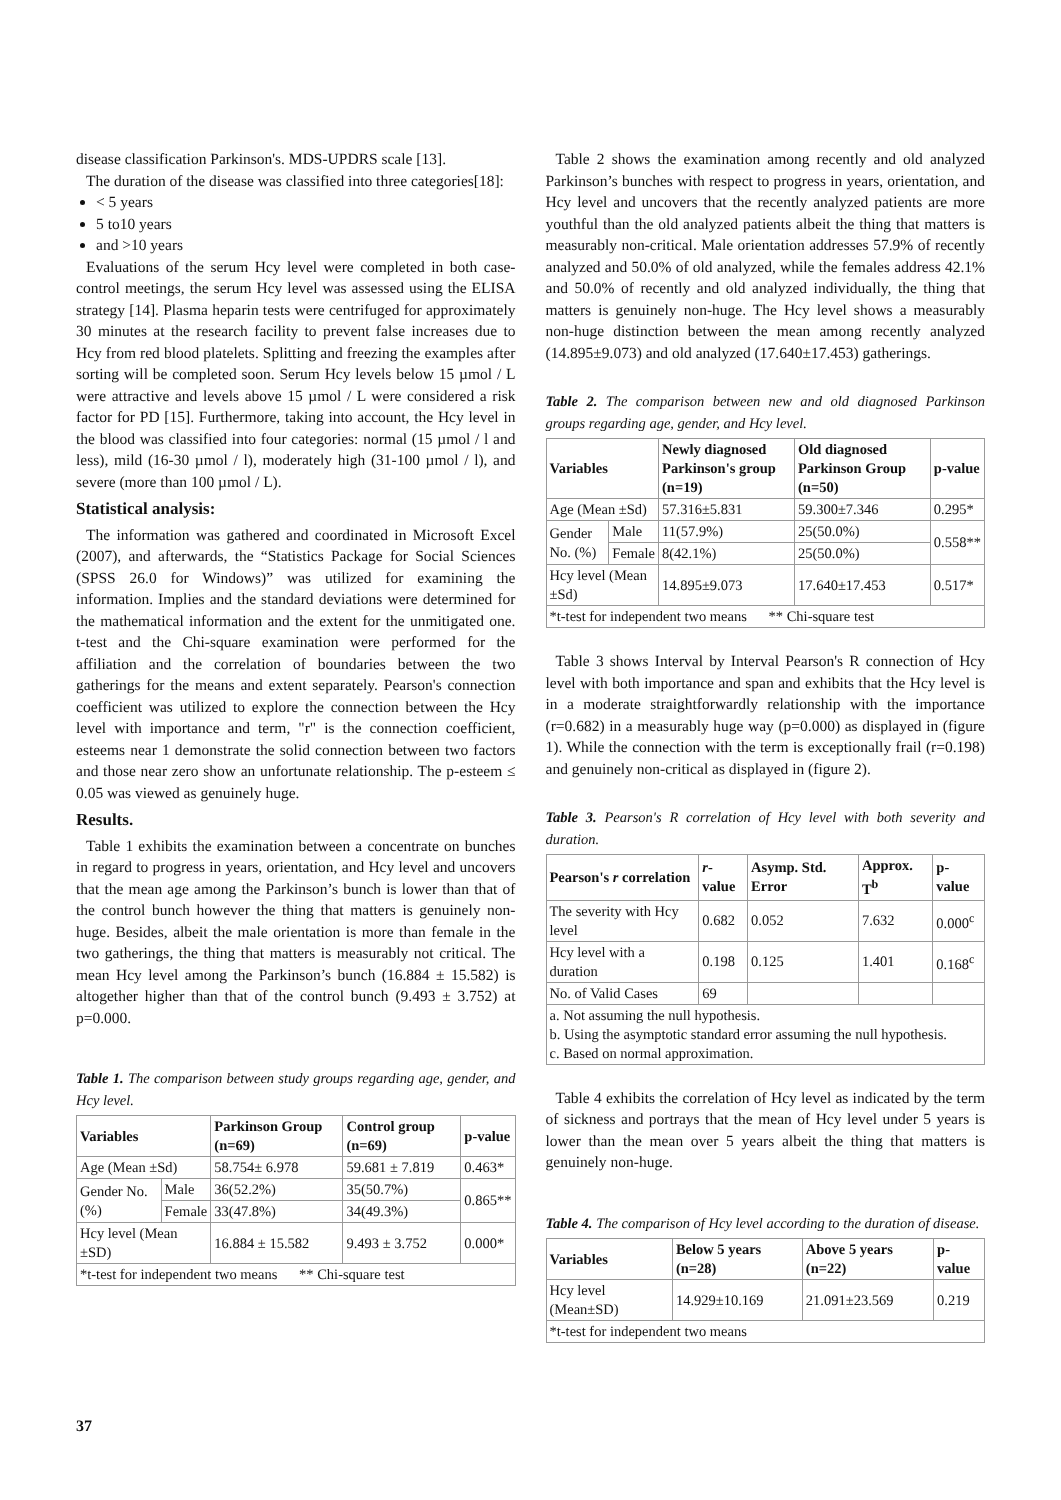disease classification Parkinson's. MDS-UPDRS scale [13].
The duration of the disease was classified into three categories[18]:
< 5 years
5 to10 years
and >10 years
Evaluations of the serum Hcy level were completed in both case-control meetings, the serum Hcy level was assessed using the ELISA strategy [14]. Plasma heparin tests were centrifuged for approximately 30 minutes at the research facility to prevent false increases due to Hcy from red blood platelets. Splitting and freezing the examples after sorting will be completed soon. Serum Hcy levels below 15 µmol / L were attractive and levels above 15 µmol / L were considered a risk factor for PD [15]. Furthermore, taking into account, the Hcy level in the blood was classified into four categories: normal (15 µmol / l and less), mild (16-30 µmol / l), moderately high (31-100 µmol / l), and severe (more than 100 µmol / L).
Statistical analysis:
The information was gathered and coordinated in Microsoft Excel (2007), and afterwards, the “Statistics Package for Social Sciences (SPSS 26.0 for Windows)” was utilized for examining the information. Implies and the standard deviations were determined for the mathematical information and the extent for the unmitigated one. t-test and the Chi-square examination were performed for the affiliation and the correlation of boundaries between the two gatherings for the means and extent separately. Pearson's connection coefficient was utilized to explore the connection between the Hcy level with importance and term, "r" is the connection coefficient, esteems near 1 demonstrate the solid connection between two factors and those near zero show an unfortunate relationship. The p-esteem ≤ 0.05 was viewed as genuinely huge.
Results.
Table 1 exhibits the examination between a concentrate on bunches in regard to progress in years, orientation, and Hcy level and uncovers that the mean age among the Parkinson’s bunch is lower than that of the control bunch however the thing that matters is genuinely non-huge. Besides, albeit the male orientation is more than female in the two gatherings, the thing that matters is measurably not critical. The mean Hcy level among the Parkinson’s bunch (16.884 ± 15.582) is altogether higher than that of the control bunch (9.493 ± 3.752) at p=0.000.
Table 1. The comparison between study groups regarding age, gender, and Hcy level.
| Variables | | Parkinson Group (n=69) | Control group (n=69) | p-value |
| --- | --- | --- | --- | --- |
| Age (Mean ±Sd) | | 58.754± 6.978 | 59.681 ± 7.819 | 0.463* |
| Gender No. (%) | Male | 36(52.2%) | 35(50.7%) | 0.865** |
| | Female | 33(47.8%) | 34(49.3%) | |
| Hcy level (Mean ±SD) | | 16.884 ± 15.582 | 9.493 ± 3.752 | 0.000* |
| *t-test for independent two means ** Chi-square test | | | | |
Table 2 shows the examination among recently and old analyzed Parkinson’s bunches with respect to progress in years, orientation, and Hcy level and uncovers that the recently analyzed patients are more youthful than the old analyzed patients albeit the thing that matters is measurably non-critical. Male orientation addresses 57.9% of recently analyzed and 50.0% of old analyzed, while the females address 42.1% and 50.0% of recently and old analyzed individually, the thing that matters is genuinely non-huge. The Hcy level shows a measurably non-huge distinction between the mean among recently analyzed (14.895±9.073) and old analyzed (17.640±17.453) gatherings.
Table 2. The comparison between new and old diagnosed Parkinson groups regarding age, gender, and Hcy level.
| Variables | | Newly diagnosed Parkinson's group (n=19) | Old diagnosed Parkinson Group (n=50) | p-value |
| --- | --- | --- | --- | --- |
| Age (Mean ±Sd) | | 57.316±5.831 | 59.300±7.346 | 0.295* |
| Gender No. (%) | Male | 11(57.9%) | 25(50.0%) | 0.558** |
| | Female | 8(42.1%) | 25(50.0%) | |
| Hcy level (Mean ±Sd) | | 14.895±9.073 | 17.640±17.453 | 0.517* |
| *t-test for independent two means ** Chi-square test | | | | |
Table 3 shows Interval by Interval Pearson's R connection of Hcy level with both importance and span and exhibits that the Hcy level is in a moderate straightforwardly relationship with the importance (r=0.682) in a measurably huge way (p=0.000) as displayed in (figure 1). While the connection with the term is exceptionally frail (r=0.198) and genuinely non-critical as displayed in (figure 2).
Table 3. Pearson's R correlation of Hcy level with both severity and duration.
| Pearson's r correlation | r -value | Asymp. Std. Error | Approx. T<sup>b</sup> | p-value |
| --- | --- | --- | --- | --- |
| The severity with Hcy level | 0.682 | 0.052 | 7.632 | 0.000<sup>c</sup> |
| Hcy level with a duration | 0.198 | 0.125 | 1.401 | 0.168<sup>c</sup> |
| No. of Valid Cases | 69 | | | |
| a. Not assuming the null hypothesis. b. Using the asymptotic standard error assuming the null hypothesis. c. Based on normal approximation. | | | | |
Table 4 exhibits the correlation of Hcy level as indicated by the term of sickness and portrays that the mean of Hcy level under 5 years is lower than the mean over 5 years albeit the thing that matters is genuinely non-huge.
Table 4. The comparison of Hcy level according to the duration of disease.
| Variables | Below 5 years (n=28) | Above 5 years (n=22) | p-value |
| --- | --- | --- | --- |
| Hcy level (Mean±SD) | 14.929±10.169 | 21.091±23.569 | 0.219 |
| *t-test for independent two means | | | |
37